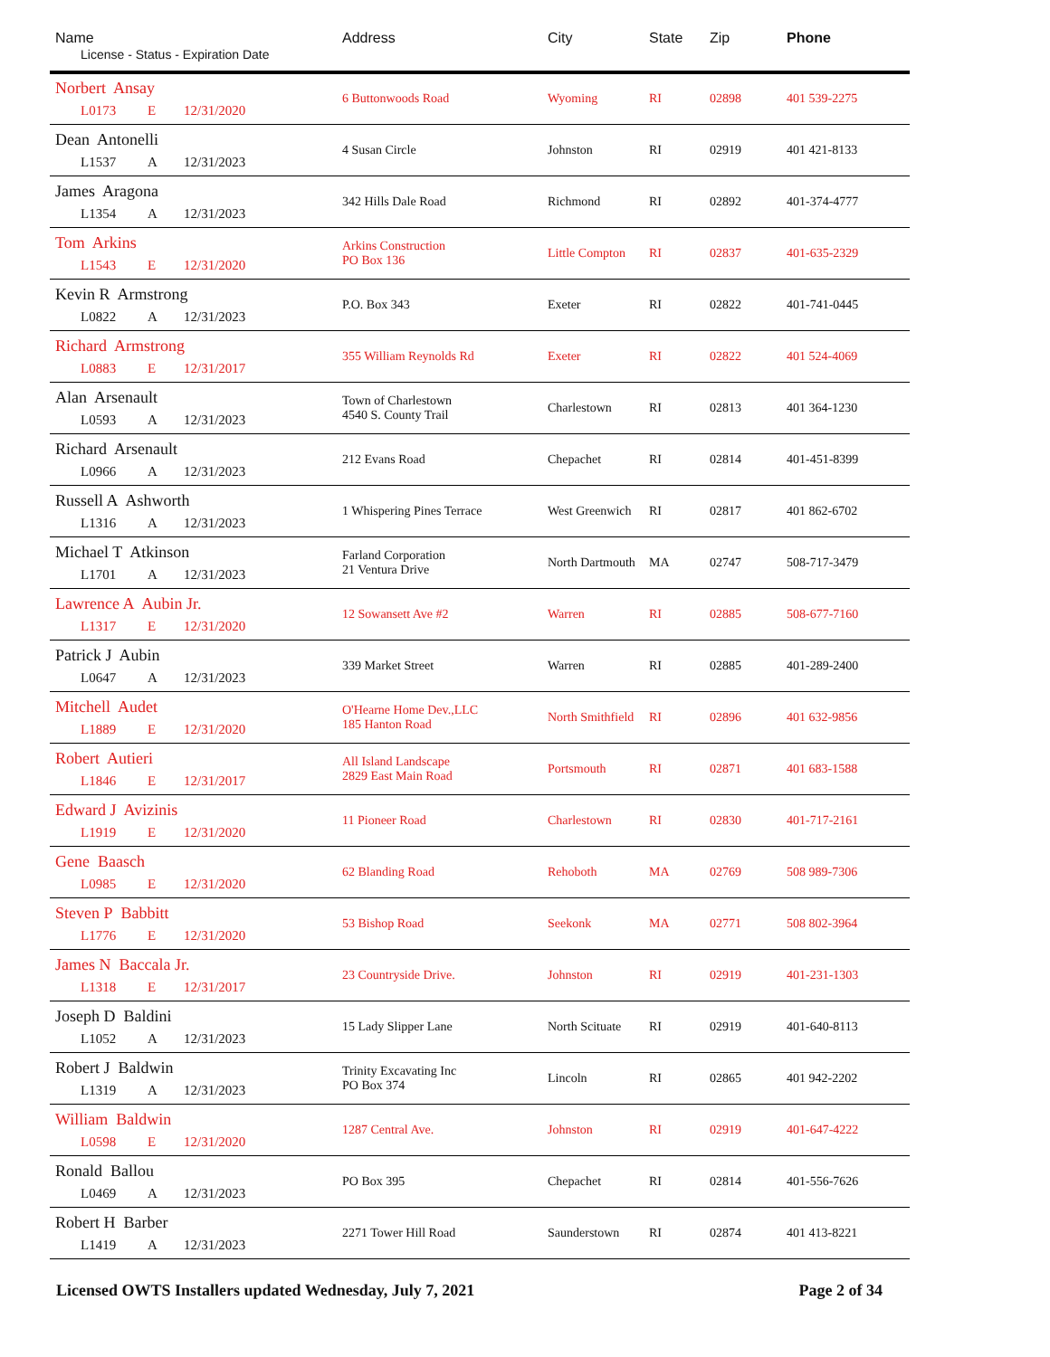| Name License - Status - Expiration Date | Address | City | State | Zip | Phone |
| --- | --- | --- | --- | --- | --- |
| Norbert Ansay L0173 E 12/31/2020 | 6 Buttonwoods Road | Wyoming | RI | 02898 | 401 539-2275 |
| Dean Antonelli L1537 A 12/31/2023 | 4 Susan Circle | Johnston | RI | 02919 | 401 421-8133 |
| James Aragona L1354 A 12/31/2023 | 342 Hills Dale Road | Richmond | RI | 02892 | 401-374-4777 |
| Tom Arkins L1543 E 12/31/2020 | Arkins Construction PO Box 136 | Little Compton | RI | 02837 | 401-635-2329 |
| Kevin R Armstrong L0822 A 12/31/2023 | P.O. Box 343 | Exeter | RI | 02822 | 401-741-0445 |
| Richard Armstrong L0883 E 12/31/2017 | 355 William Reynolds Rd | Exeter | RI | 02822 | 401 524-4069 |
| Alan Arsenault L0593 A 12/31/2023 | Town of Charlestown 4540 S. County Trail | Charlestown | RI | 02813 | 401 364-1230 |
| Richard Arsenault L0966 A 12/31/2023 | 212 Evans Road | Chepachet | RI | 02814 | 401-451-8399 |
| Russell A Ashworth L1316 A 12/31/2023 | 1 Whispering Pines Terrace | West Greenwich | RI | 02817 | 401 862-6702 |
| Michael T Atkinson L1701 A 12/31/2023 | Farland Corporation 21 Ventura Drive | North Dartmouth | MA | 02747 | 508-717-3479 |
| Lawrence A Aubin Jr. L1317 E 12/31/2020 | 12 Sowansett Ave #2 | Warren | RI | 02885 | 508-677-7160 |
| Patrick J Aubin L0647 A 12/31/2023 | 339 Market Street | Warren | RI | 02885 | 401-289-2400 |
| Mitchell Audet L1889 E 12/31/2020 | O'Hearne Home Dev.,LLC 185 Hanton Road | North Smithfield | RI | 02896 | 401 632-9856 |
| Robert Autieri L1846 E 12/31/2017 | All Island Landscape 2829 East Main Road | Portsmouth | RI | 02871 | 401 683-1588 |
| Edward J Avizinis L1919 E 12/31/2020 | 11 Pioneer Road | Charlestown | RI | 02830 | 401-717-2161 |
| Gene Baasch L0985 E 12/31/2020 | 62 Blanding Road | Rehoboth | MA | 02769 | 508 989-7306 |
| Steven P Babbitt L1776 E 12/31/2020 | 53 Bishop Road | Seekonk | MA | 02771 | 508 802-3964 |
| James N Baccala Jr. L1318 E 12/31/2017 | 23 Countryside Drive. | Johnston | RI | 02919 | 401-231-1303 |
| Joseph D Baldini L1052 A 12/31/2023 | 15 Lady Slipper Lane | North Scituate | RI | 02919 | 401-640-8113 |
| Robert J Baldwin L1319 A 12/31/2023 | Trinity Excavating Inc PO Box 374 | Lincoln | RI | 02865 | 401 942-2202 |
| William Baldwin L0598 E 12/31/2020 | 1287 Central Ave. | Johnston | RI | 02919 | 401-647-4222 |
| Ronald Ballou L0469 A 12/31/2023 | PO Box 395 | Chepachet | RI | 02814 | 401-556-7626 |
| Robert H Barber L1419 A 12/31/2023 | 2271 Tower Hill Road | Saunderstown | RI | 02874 | 401 413-8221 |
Licensed OWTS Installers updated Wednesday, July 7, 2021 Page 2 of 34